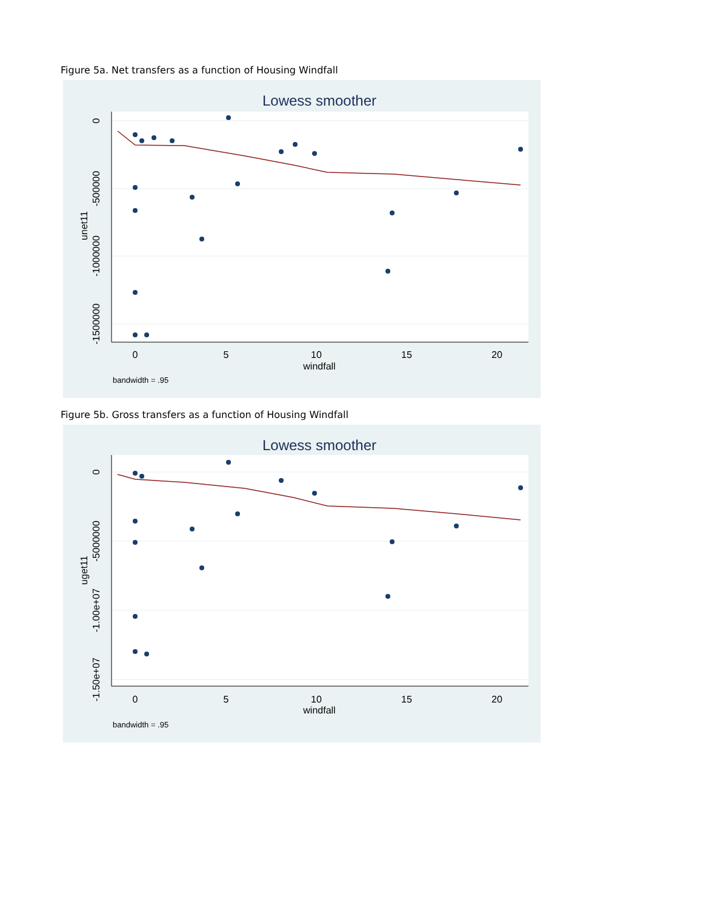Figure 5a. Net transfers as a function of Housing Windfall
Lowess smoother
0
5
10
15
20
windfall
0
-500000
-1000000
-1500000
unet11
bandwidth = .95
Figure 5b. Gross transfers as a function of Housing Windfall
Lowess smoother
0
5
10
15
20
windfall
0
-5000000
-1.00e+07
-1.50e+07
uget11
bandwidth = .95